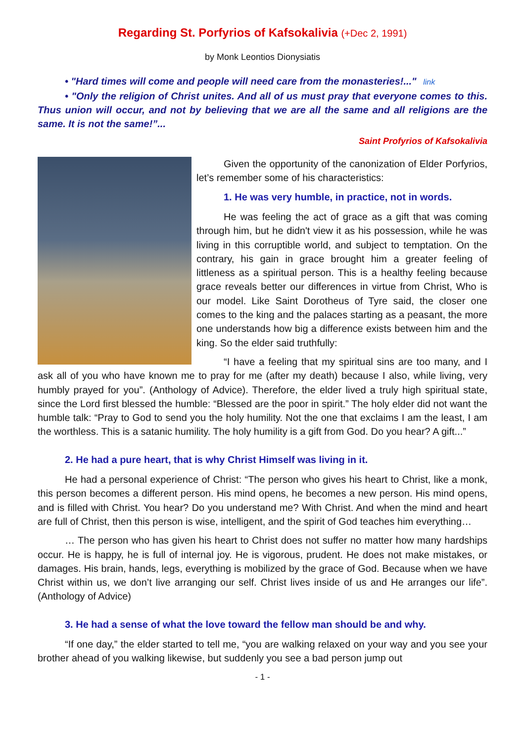Regarding St. Porfyrios of Kafsokalivia (+Dec 2, 1991)
by Monk Leontios Dionysiatis
• "Hard times will come and people will need care from the monasteries!..." link
• "Only the religion of Christ unites. And all of us must pray that everyone comes to this. Thus union will occur, and not by believing that we are all the same and all religions are the same. It is not the same!”...
Saint Profyrios of Kafsokalivia
Given the opportunity of the canonization of Elder Porfyrios, let’s remember some of his characteristics:
1. He was very humble, in practice, not in words.
He was feeling the act of grace as a gift that was coming through him, but he didn't view it as his possession, while he was living in this corruptible world, and subject to temptation. On the contrary, his gain in grace brought him a greater feeling of littleness as a spiritual person. This is a healthy feeling because grace reveals better our differences in virtue from Christ, Who is our model. Like Saint Dorotheus of Tyre said, the closer one comes to the king and the palaces starting as a peasant, the more one understands how big a difference exists between him and the king. So the elder said truthfully:
“I have a feeling that my spiritual sins are too many, and I ask all of you who have known me to pray for me (after my death) because I also, while living, very humbly prayed for you”. (Anthology of Advice). Therefore, the elder lived a truly high spiritual state, since the Lord first blessed the humble: “Blessed are the poor in spirit.” The holy elder did not want the humble talk: “Pray to God to send you the holy humility. Not the one that exclaims I am the least, I am the worthless. This is a satanic humility. The holy humility is a gift from God. Do you hear? A gift...”
2. He had a pure heart, that is why Christ Himself was living in it.
He had a personal experience of Christ: “The person who gives his heart to Christ, like a monk, this person becomes a different person. His mind opens, he becomes a new person. His mind opens, and is filled with Christ. You hear? Do you understand me? With Christ. And when the mind and heart are full of Christ, then this person is wise, intelligent, and the spirit of God teaches him everything…
… The person who has given his heart to Christ does not suffer no matter how many hardships occur. He is happy, he is full of internal joy. He is vigorous, prudent. He does not make mistakes, or damages. His brain, hands, legs, everything is mobilized by the grace of God. Because when we have Christ within us, we don’t live arranging our self. Christ lives inside of us and He arranges our life”. (Anthology of Advice)
3. He had a sense of what the love toward the fellow man should be and why.
“If one day,” the elder started to tell me, “you are walking relaxed on your way and you see your brother ahead of you walking likewise, but suddenly you see a bad person jump out
- 1 -